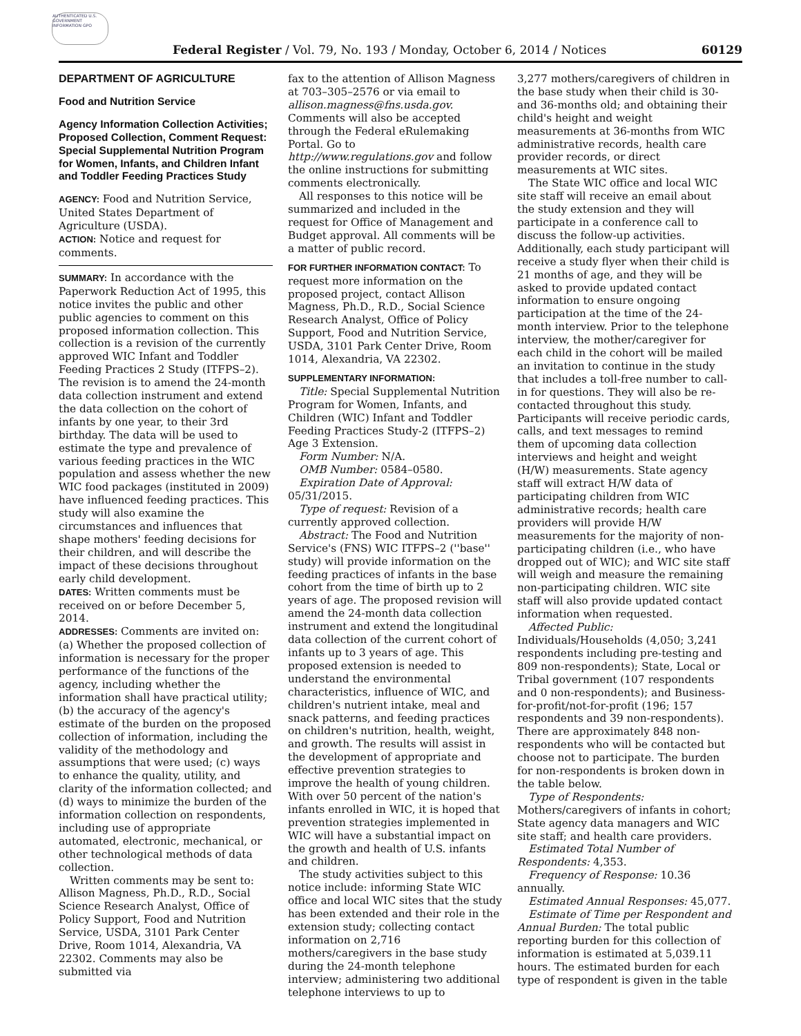AUTHENTICATED U.S. GOVERNMENT INFORMATION GPO
Federal Register / Vol. 79, No. 193 / Monday, October 6, 2014 / Notices 60129
DEPARTMENT OF AGRICULTURE
Food and Nutrition Service
Agency Information Collection Activities; Proposed Collection, Comment Request: Special Supplemental Nutrition Program for Women, Infants, and Children Infant and Toddler Feeding Practices Study
AGENCY: Food and Nutrition Service, United States Department of Agriculture (USDA).
ACTION: Notice and request for comments.
SUMMARY: In accordance with the Paperwork Reduction Act of 1995, this notice invites the public and other public agencies to comment on this proposed information collection. This collection is a revision of the currently approved WIC Infant and Toddler Feeding Practices 2 Study (ITFPS–2). The revision is to amend the 24-month data collection instrument and extend the data collection on the cohort of infants by one year, to their 3rd birthday. The data will be used to estimate the type and prevalence of various feeding practices in the WIC population and assess whether the new WIC food packages (instituted in 2009) have influenced feeding practices. This study will also examine the circumstances and influences that shape mothers' feeding decisions for their children, and will describe the impact of these decisions throughout early child development.
DATES: Written comments must be received on or before December 5, 2014.
ADDRESSES: Comments are invited on: (a) Whether the proposed collection of information is necessary for the proper performance of the functions of the agency, including whether the information shall have practical utility; (b) the accuracy of the agency's estimate of the burden on the proposed collection of information, including the validity of the methodology and assumptions that were used; (c) ways to enhance the quality, utility, and clarity of the information collected; and (d) ways to minimize the burden of the information collection on respondents, including use of appropriate automated, electronic, mechanical, or other technological methods of data collection.
Written comments may be sent to: Allison Magness, Ph.D., R.D., Social Science Research Analyst, Office of Policy Support, Food and Nutrition Service, USDA, 3101 Park Center Drive, Room 1014, Alexandria, VA 22302. Comments may also be submitted via
fax to the attention of Allison Magness at 703–305–2576 or via email to allison.magness@fns.usda.gov. Comments will also be accepted through the Federal eRulemaking Portal. Go to http://www.regulations.gov and follow the online instructions for submitting comments electronically.
All responses to this notice will be summarized and included in the request for Office of Management and Budget approval. All comments will be a matter of public record.
FOR FURTHER INFORMATION CONTACT: To request more information on the proposed project, contact Allison Magness, Ph.D., R.D., Social Science Research Analyst, Office of Policy Support, Food and Nutrition Service, USDA, 3101 Park Center Drive, Room 1014, Alexandria, VA 22302.
SUPPLEMENTARY INFORMATION:
Title: Special Supplemental Nutrition Program for Women, Infants, and Children (WIC) Infant and Toddler Feeding Practices Study-2 (ITFPS–2) Age 3 Extension.
Form Number: N/A.
OMB Number: 0584–0580.
Expiration Date of Approval: 05/31/2015.
Type of request: Revision of a currently approved collection.
Abstract: The Food and Nutrition Service's (FNS) WIC ITFPS–2 (''base'' study) will provide information on the feeding practices of infants in the base cohort from the time of birth up to 2 years of age. The proposed revision will amend the 24-month data collection instrument and extend the longitudinal data collection of the current cohort of infants up to 3 years of age. This proposed extension is needed to understand the environmental characteristics, influence of WIC, and children's nutrient intake, meal and snack patterns, and feeding practices on children's nutrition, health, weight, and growth. The results will assist in the development of appropriate and effective prevention strategies to improve the health of young children. With over 50 percent of the nation's infants enrolled in WIC, it is hoped that prevention strategies implemented in WIC will have a substantial impact on the growth and health of U.S. infants and children.
The study activities subject to this notice include: informing State WIC office and local WIC sites that the study has been extended and their role in the extension study; collecting contact information on 2,716 mothers/caregivers in the base study during the 24-month telephone interview; administering two additional telephone interviews to up to
3,277 mothers/caregivers of children in the base study when their child is 30- and 36-months old; and obtaining their child's height and weight measurements at 36-months from WIC administrative records, health care provider records, or direct measurements at WIC sites.
The State WIC office and local WIC site staff will receive an email about the study extension and they will participate in a conference call to discuss the follow-up activities. Additionally, each study participant will receive a study flyer when their child is 21 months of age, and they will be asked to provide updated contact information to ensure ongoing participation at the time of the 24-month interview. Prior to the telephone interview, the mother/caregiver for each child in the cohort will be mailed an invitation to continue in the study that includes a toll-free number to call-in for questions. They will also be re-contacted throughout this study. Participants will receive periodic cards, calls, and text messages to remind them of upcoming data collection interviews and height and weight (H/W) measurements. State agency staff will extract H/W data of participating children from WIC administrative records; health care providers will provide H/W measurements for the majority of non-participating children (i.e., who have dropped out of WIC); and WIC site staff will weigh and measure the remaining non-participating children. WIC site staff will also provide updated contact information when requested.
Affected Public: Individuals/Households (4,050; 3,241 respondents including pre-testing and 809 non-respondents); State, Local or Tribal government (107 respondents and 0 non-respondents); and Business-for-profit/not-for-profit (196; 157 respondents and 39 non-respondents). There are approximately 848 non-respondents who will be contacted but choose not to participate. The burden for non-respondents is broken down in the table below.
Type of Respondents: Mothers/caregivers of infants in cohort; State agency data managers and WIC site staff; and health care providers.
Estimated Total Number of Respondents: 4,353.
Frequency of Response: 10.36 annually.
Estimated Annual Responses: 45,077.
Estimate of Time per Respondent and Annual Burden: The total public reporting burden for this collection of information is estimated at 5,039.11 hours. The estimated burden for each type of respondent is given in the table